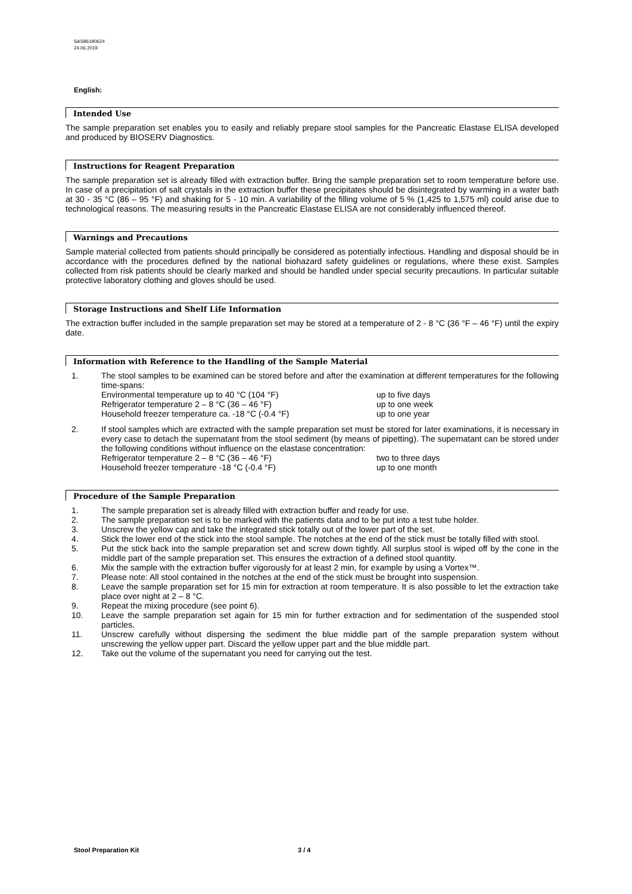SAS86190624
24.06.2019
English:
Intended Use
The sample preparation set enables you to easily and reliably prepare stool samples for the Pancreatic Elastase ELISA developed and produced by BIOSERV Diagnostics.
Instructions for Reagent Preparation
The sample preparation set is already filled with extraction buffer. Bring the sample preparation set to room temperature before use. In case of a precipitation of salt crystals in the extraction buffer these precipitates should be disintegrated by warming in a water bath at 30 - 35 °C (86 – 95 °F) and shaking for 5 - 10 min. A variability of the filling volume of 5 % (1,425 to 1,575 ml) could arise due to technological reasons. The measuring results in the Pancreatic Elastase ELISA are not considerably influenced thereof.
Warnings and Precautions
Sample material collected from patients should principally be considered as potentially infectious. Handling and disposal should be in accordance with the procedures defined by the national biohazard safety guidelines or regulations, where these exist. Samples collected from risk patients should be clearly marked and should be handled under special security precautions. In particular suitable protective laboratory clothing and gloves should be used.
Storage Instructions and Shelf Life Information
The extraction buffer included in the sample preparation set may be stored at a temperature of 2 - 8 °C (36 °F – 46 °F) until the expiry date.
Information with Reference to the Handling of the Sample Material
1. The stool samples to be examined can be stored before and after the examination at different temperatures for the following time-spans:
Environmental temperature up to 40 °C (104 °F) up to five days
Refrigerator temperature 2 – 8 °C (36 – 46 °F) up to one week
Household freezer temperature ca. -18 °C (-0.4 °F) up to one year
2. If stool samples which are extracted with the sample preparation set must be stored for later examinations, it is necessary in every case to detach the supernatant from the stool sediment (by means of pipetting). The supernatant can be stored under the following conditions without influence on the elastase concentration:
Refrigerator temperature 2 – 8 °C (36 – 46 °F) two to three days
Household freezer temperature -18 °C (-0.4 °F) up to one month
Procedure of the Sample Preparation
1. The sample preparation set is already filled with extraction buffer and ready for use.
2. The sample preparation set is to be marked with the patients data and to be put into a test tube holder.
3. Unscrew the yellow cap and take the integrated stick totally out of the lower part of the set.
4. Stick the lower end of the stick into the stool sample. The notches at the end of the stick must be totally filled with stool.
5. Put the stick back into the sample preparation set and screw down tightly. All surplus stool is wiped off by the cone in the middle part of the sample preparation set. This ensures the extraction of a defined stool quantity.
6. Mix the sample with the extraction buffer vigorously for at least 2 min, for example by using a Vortex™.
7. Please note: All stool contained in the notches at the end of the stick must be brought into suspension.
8. Leave the sample preparation set for 15 min for extraction at room temperature. It is also possible to let the extraction take place over night at 2 – 8 °C.
9. Repeat the mixing procedure (see point 6).
10. Leave the sample preparation set again for 15 min for further extraction and for sedimentation of the suspended stool particles.
11. Unscrew carefully without dispersing the sediment the blue middle part of the sample preparation system without unscrewing the yellow upper part. Discard the yellow upper part and the blue middle part.
12. Take out the volume of the supernatant you need for carrying out the test.
Stool Preparation Kit 3 / 4